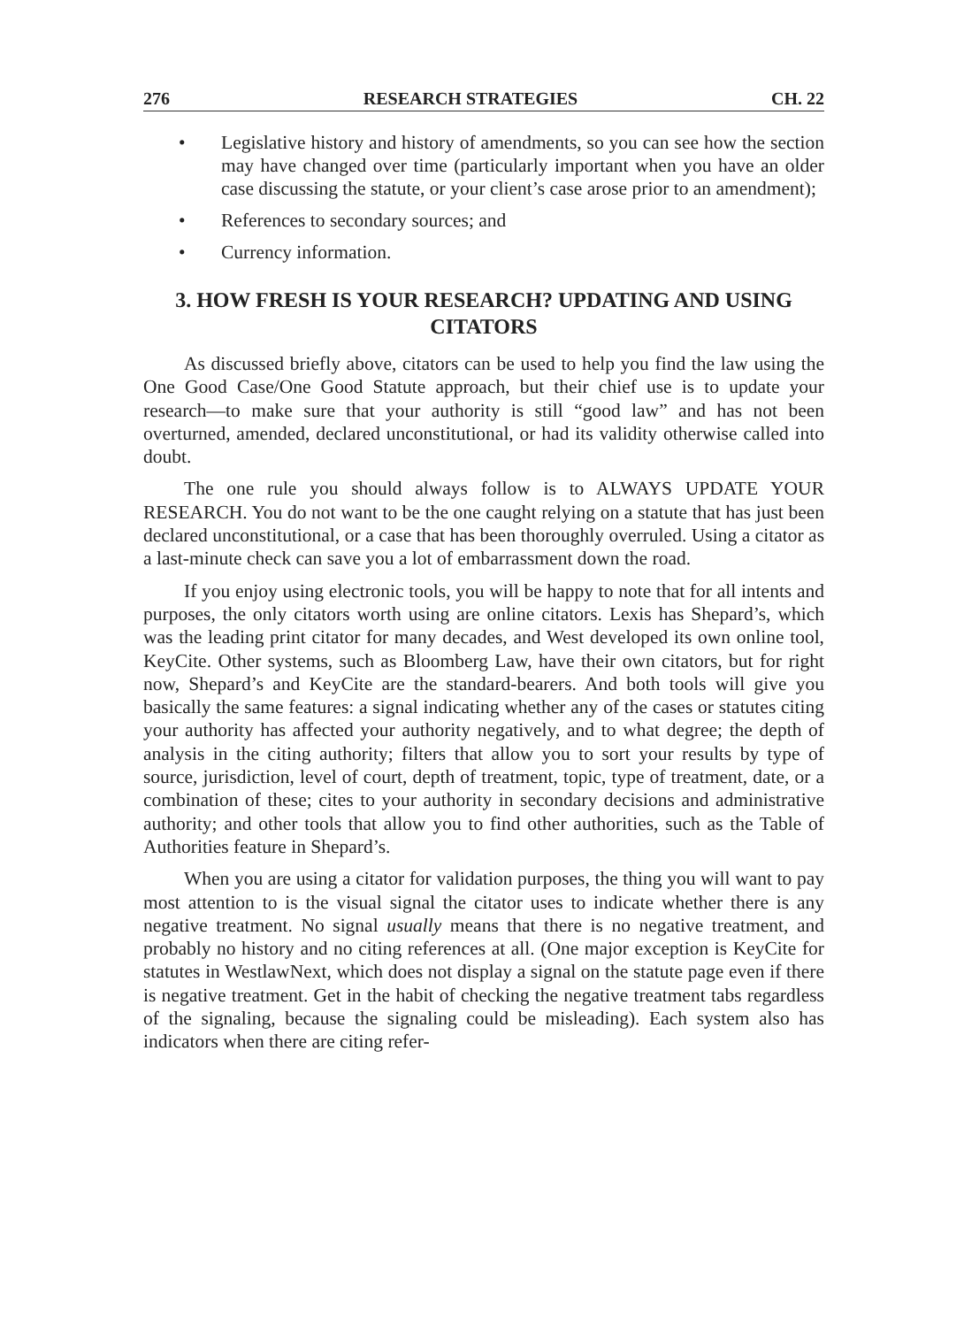276 RESEARCH STRATEGIES CH. 22
• Legislative history and history of amendments, so you can see how the section may have changed over time (particularly important when you have an older case discussing the statute, or your client’s case arose prior to an amendment);
• References to secondary sources; and
• Currency information.
3. HOW FRESH IS YOUR RESEARCH? UPDATING AND USING CITATORS
As discussed briefly above, citators can be used to help you find the law using the One Good Case/One Good Statute approach, but their chief use is to update your research—to make sure that your authority is still “good law” and has not been overturned, amended, declared unconstitutional, or had its validity otherwise called into doubt.
The one rule you should always follow is to ALWAYS UPDATE YOUR RESEARCH. You do not want to be the one caught relying on a statute that has just been declared unconstitutional, or a case that has been thoroughly overruled. Using a citator as a last-minute check can save you a lot of embarrassment down the road.
If you enjoy using electronic tools, you will be happy to note that for all intents and purposes, the only citators worth using are online citators. Lexis has Shepard’s, which was the leading print citator for many decades, and West developed its own online tool, KeyCite. Other systems, such as Bloomberg Law, have their own citators, but for right now, Shepard’s and KeyCite are the standard-bearers. And both tools will give you basically the same features: a signal indicating whether any of the cases or statutes citing your authority has affected your authority negatively, and to what degree; the depth of analysis in the citing authority; filters that allow you to sort your results by type of source, jurisdiction, level of court, depth of treatment, topic, type of treatment, date, or a combination of these; cites to your authority in secondary decisions and administrative authority; and other tools that allow you to find other authorities, such as the Table of Authorities feature in Shepard’s.
When you are using a citator for validation purposes, the thing you will want to pay most attention to is the visual signal the citator uses to indicate whether there is any negative treatment. No signal usually means that there is no negative treatment, and probably no history and no citing references at all. (One major exception is KeyCite for statutes in WestlawNext, which does not display a signal on the statute page even if there is negative treatment. Get in the habit of checking the negative treatment tabs regardless of the signaling, because the signaling could be misleading). Each system also has indicators when there are citing refer-